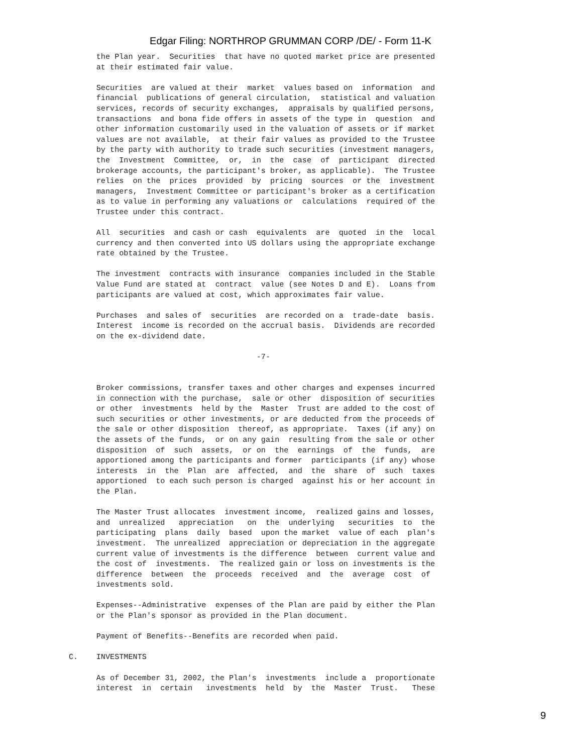Edgar Filing: NORTHROP GRUMMAN CORP /DE/ - Form 11-K
      the Plan year.  Securities  that have no quoted market price are presented
      at their estimated fair value.

      Securities  are valued at their  market  values based on  information  and
      financial  publications of general circulation,  statistical and valuation
      services, records of security exchanges,  appraisals by qualified persons,
      transactions  and bona fide offers in assets of the type in  question  and
      other information customarily used in the valuation of assets or if market
      values are not available,  at their fair values as provided to the Trustee
      by the party with authority to trade such securities (investment managers,
      the  Investment  Committee,  or,  in  the  case  of  participant  directed
      brokerage accounts, the participant's broker, as applicable).  The Trustee
      relies  on the  prices  provided  by  pricing  sources  or the  investment
      managers,  Investment Committee or participant's broker as a certification
      as to value in performing any valuations or  calculations  required of the
      Trustee under this contract.

      All  securities  and cash or cash  equivalents  are  quoted  in the  local
      currency and then converted into US dollars using the appropriate exchange
      rate obtained by the Trustee.

      The investment  contracts with insurance  companies included in the Stable
      Value Fund are stated at  contract  value (see Notes D and E).  Loans from
      participants are valued at cost, which approximates fair value.

      Purchases  and sales of  securities  are recorded on a  trade-date  basis.
      Interest  income is recorded on the accrual basis.  Dividends are recorded
      on the ex-dividend date.

                                         -7-


      Broker commissions, transfer taxes and other charges and expenses incurred
      in connection with the purchase,  sale or other  disposition of securities
      or other  investments  held by the  Master  Trust are added to the cost of
      such securities or other investments, or are deducted from the proceeds of
      the sale or other disposition  thereof, as appropriate.  Taxes (if any) on
      the assets of the funds,  or on any gain  resulting from the sale or other
      disposition  of  such  assets,  or on  the  earnings  of  the  funds,  are
      apportioned among the participants and former  participants (if any) whose
      interests  in  the  Plan  are  affected,  and  the  share  of  such  taxes
      apportioned  to each such person is charged  against his or her account in
      the Plan.

      The Master Trust allocates  investment income,  realized gains and losses,
      and  unrealized   appreciation   on  the  underlying   securities  to  the
      participating  plans  daily  based  upon the market  value of each  plan's
      investment.  The unrealized  appreciation or depreciation in the aggregate
      current value of investments is the difference  between  current value and
      the cost of  investments.  The realized gain or loss on investments is the
      difference  between  the  proceeds  received  and  the  average  cost  of
      investments sold.

      Expenses--Administrative  expenses of the Plan are paid by either the Plan
      or the Plan's sponsor as provided in the Plan document.

      Payment of Benefits--Benefits are recorded when paid.

C.    INVESTMENTS

      As of December 31, 2002, the Plan's  investments  include a  proportionate
      interest  in  certain   investments  held  by  the  Master  Trust.   These
9